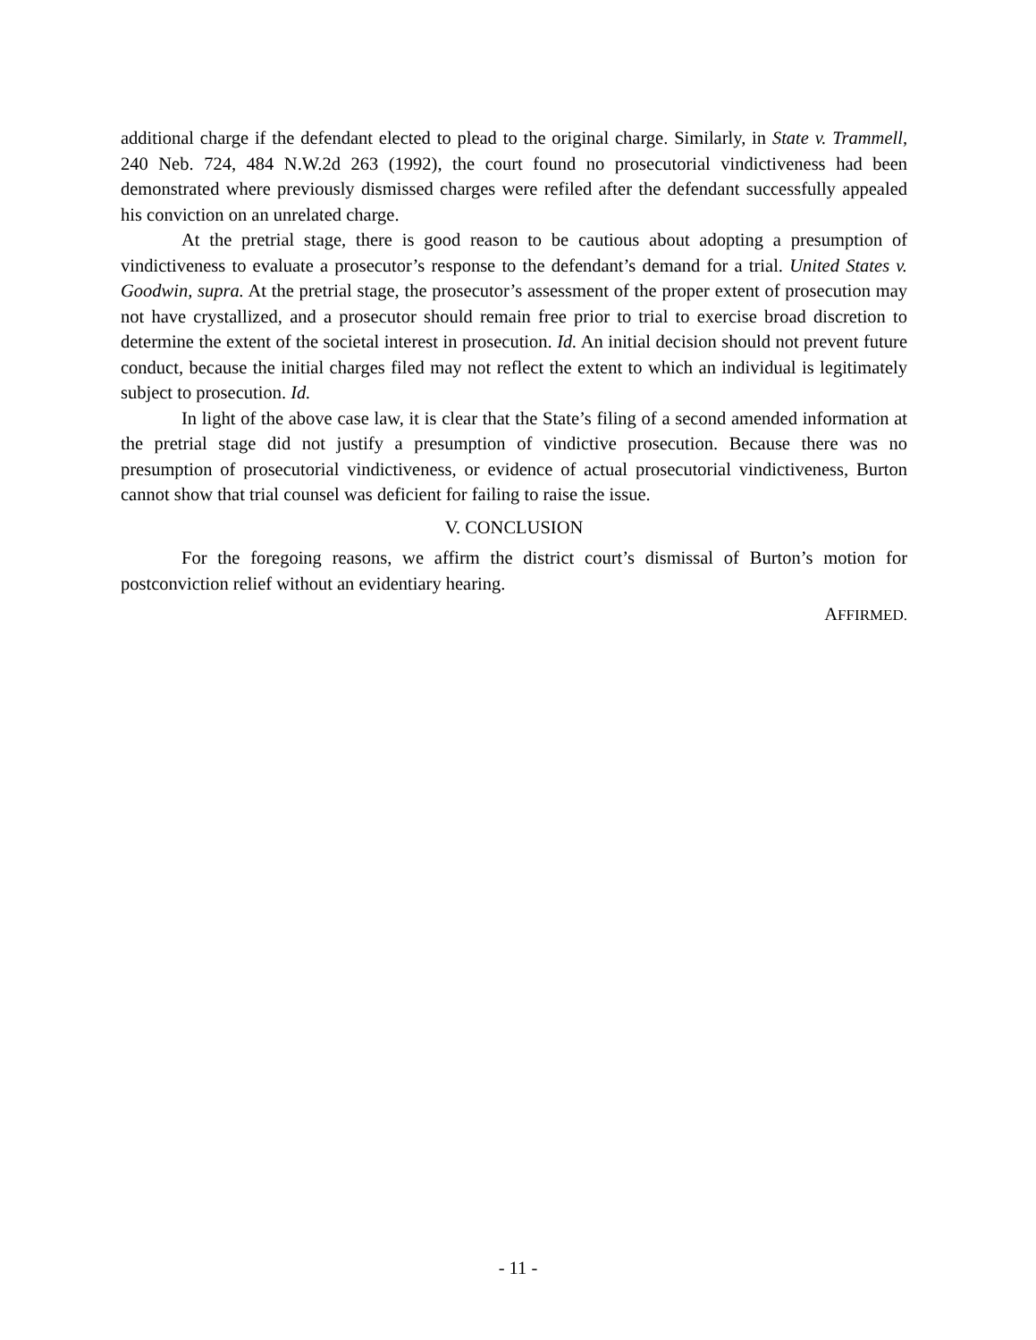additional charge if the defendant elected to plead to the original charge. Similarly, in State v. Trammell, 240 Neb. 724, 484 N.W.2d 263 (1992), the court found no prosecutorial vindictiveness had been demonstrated where previously dismissed charges were refiled after the defendant successfully appealed his conviction on an unrelated charge.
At the pretrial stage, there is good reason to be cautious about adopting a presumption of vindictiveness to evaluate a prosecutor’s response to the defendant’s demand for a trial. United States v. Goodwin, supra. At the pretrial stage, the prosecutor’s assessment of the proper extent of prosecution may not have crystallized, and a prosecutor should remain free prior to trial to exercise broad discretion to determine the extent of the societal interest in prosecution. Id. An initial decision should not prevent future conduct, because the initial charges filed may not reflect the extent to which an individual is legitimately subject to prosecution. Id.
In light of the above case law, it is clear that the State’s filing of a second amended information at the pretrial stage did not justify a presumption of vindictive prosecution. Because there was no presumption of prosecutorial vindictiveness, or evidence of actual prosecutorial vindictiveness, Burton cannot show that trial counsel was deficient for failing to raise the issue.
V. CONCLUSION
For the foregoing reasons, we affirm the district court’s dismissal of Burton’s motion for postconviction relief without an evidentiary hearing.
AFFIRMED.
- 11 -